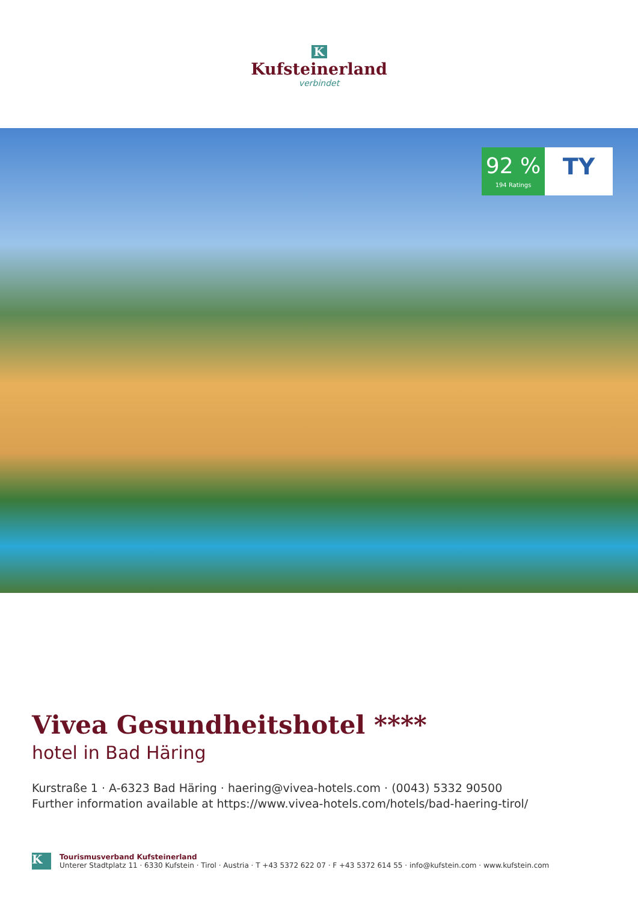K
Kufsteinerland
verbindet
92 %
194 Ratings
TY
Vivea Gesundheitshotel ****
hotel in Bad Häring
Kurstraße 1 · A-6323 Bad Häring · haering@vivea-hotels.com · (0043) 5332 90500
Further information available at https://www.vivea-hotels.com/hotels/bad-haering-tirol/
K
Tourismusverband Kufsteinerland
Unterer Stadtplatz 11 · 6330 Kufstein · Tirol · Austria · T +43 5372 622 07 · F +43 5372 614 55 · info@kufstein.com · www.kufstein.com